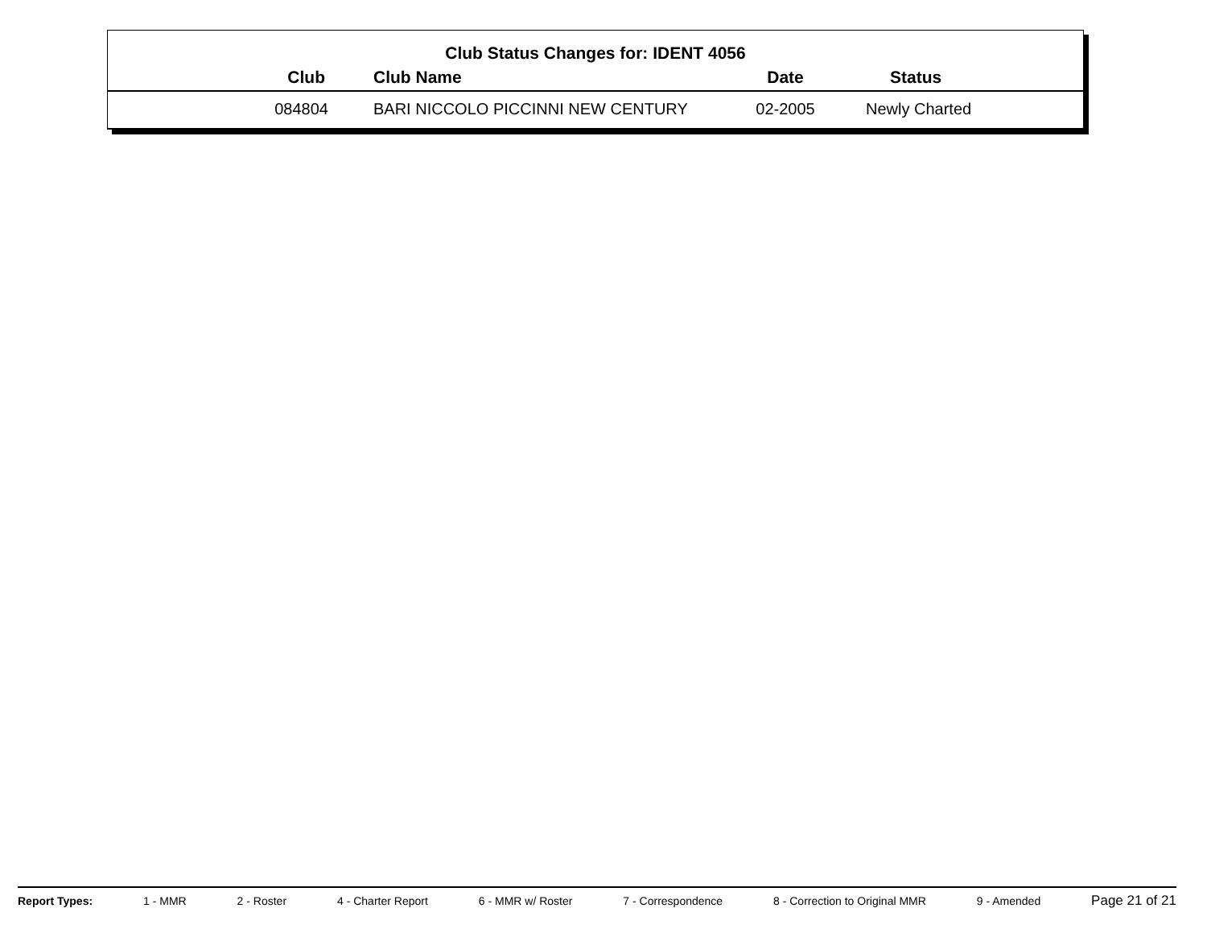Club Status Changes for: IDENT 4056
| Club | Club Name | Date | Status |
| --- | --- | --- | --- |
| 084804 | BARI NICCOLO PICCINNI NEW CENTURY | 02-2005 | Newly Charted |
Report Types: 1 - MMR 2 - Roster 4 - Charter Report 6 - MMR w/ Roster 7 - Correspondence 8 - Correction to Original MMR 9 - Amended Page 21 of 21